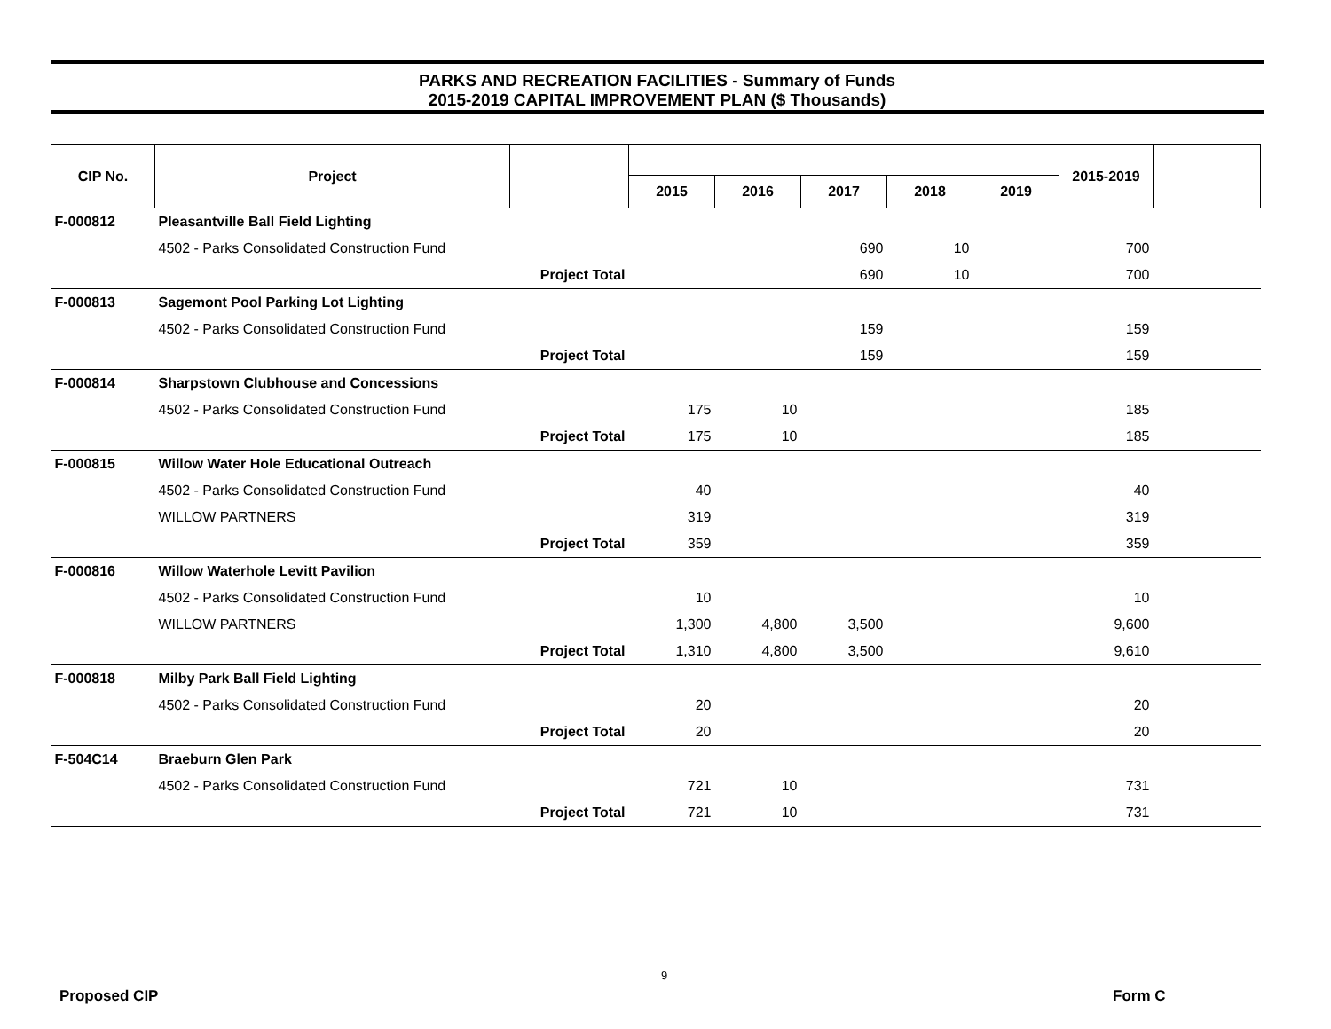PARKS AND RECREATION FACILITIES - Summary of Funds
2015-2019 CAPITAL IMPROVEMENT PLAN ($ Thousands)
| CIP No. | Project | | | | | | | 2015-2019 | |
| --- | --- | --- | --- | --- | --- | --- | --- | --- | --- |
| | | | 2015 | 2016 | 2017 | 2018 | 2019 | | |
| F-000812 | Pleasantville Ball Field Lighting | | | | | | | | |
| | 4502 - Parks Consolidated Construction Fund | | | | 690 | 10 | | 700 | |
| | Project Total | | | | 690 | 10 | | 700 | |
| F-000813 | Sagemont Pool Parking Lot Lighting | | | | | | | | |
| | 4502 - Parks Consolidated Construction Fund | | | | 159 | | | 159 | |
| | Project Total | | | | 159 | | | 159 | |
| F-000814 | Sharpstown Clubhouse and Concessions | | | | | | | | |
| | 4502 - Parks Consolidated Construction Fund | | 175 | 10 | | | | 185 | |
| | Project Total | | 175 | 10 | | | | 185 | |
| F-000815 | Willow Water Hole Educational Outreach | | | | | | | | |
| | 4502 - Parks Consolidated Construction Fund | | 40 | | | | | 40 | |
| | WILLOW PARTNERS | | 319 | | | | | 319 | |
| | Project Total | | 359 | | | | | 359 | |
| F-000816 | Willow Waterhole Levitt Pavilion | | | | | | | | |
| | 4502 - Parks Consolidated Construction Fund | | 10 | | | | | 10 | |
| | WILLOW PARTNERS | | 1,300 | 4,800 | 3,500 | | | 9,600 | |
| | Project Total | | 1,310 | 4,800 | 3,500 | | | 9,610 | |
| F-000818 | Milby Park Ball Field Lighting | | | | | | | | |
| | 4502 - Parks Consolidated Construction Fund | | 20 | | | | | 20 | |
| | Project Total | | 20 | | | | | 20 | |
| F-504C14 | Braeburn Glen Park | | | | | | | | |
| | 4502 - Parks Consolidated Construction Fund | | 721 | 10 | | | | 731 | |
| | Project Total | | 721 | 10 | | | | 731 | |
9
Proposed CIP Form C